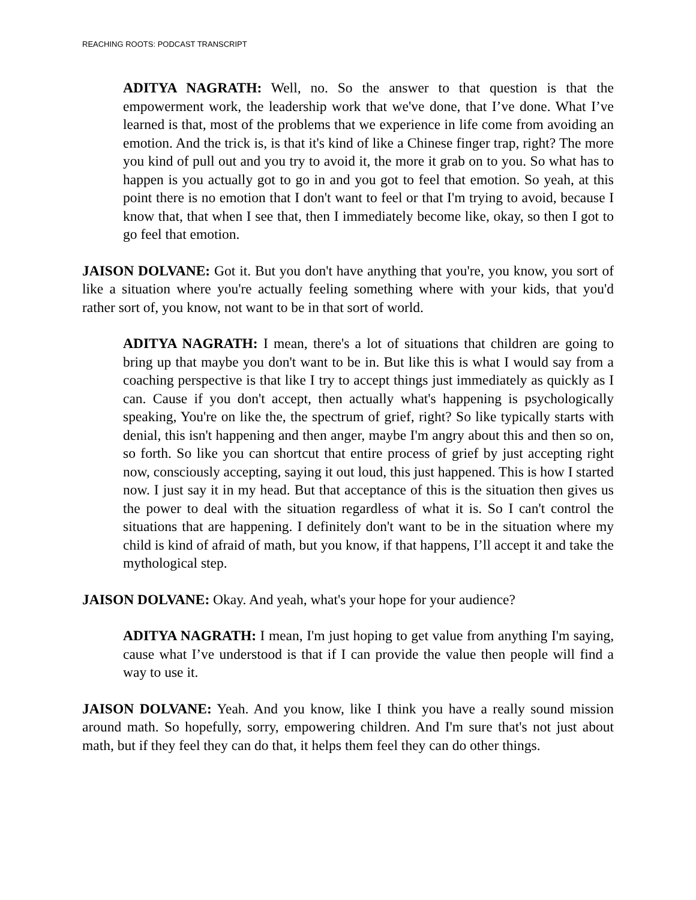REACHING ROOTS: PODCAST TRANSCRIPT
ADITYA NAGRATH: Well, no. So the answer to that question is that the empowerment work, the leadership work that we've done, that I’ve done. What I’ve learned is that, most of the problems that we experience in life come from avoiding an emotion. And the trick is, is that it's kind of like a Chinese finger trap, right? The more you kind of pull out and you try to avoid it, the more it grab on to you. So what has to happen is you actually got to go in and you got to feel that emotion. So yeah, at this point there is no emotion that I don't want to feel or that I'm trying to avoid, because I know that, that when I see that, then I immediately become like, okay, so then I got to go feel that emotion.
JAISON DOLVANE: Got it. But you don't have anything that you're, you know, you sort of like a situation where you're actually feeling something where with your kids, that you'd rather sort of, you know, not want to be in that sort of world.
ADITYA NAGRATH: I mean, there's a lot of situations that children are going to bring up that maybe you don't want to be in. But like this is what I would say from a coaching perspective is that like I try to accept things just immediately as quickly as I can. Cause if you don't accept, then actually what's happening is psychologically speaking, You're on like the, the spectrum of grief, right? So like typically starts with denial, this isn't happening and then anger, maybe I'm angry about this and then so on, so forth. So like you can shortcut that entire process of grief by just accepting right now, consciously accepting, saying it out loud, this just happened. This is how I started now. I just say it in my head. But that acceptance of this is the situation then gives us the power to deal with the situation regardless of what it is. So I can't control the situations that are happening. I definitely don't want to be in the situation where my child is kind of afraid of math, but you know, if that happens, I’ll accept it and take the mythological step.
JAISON DOLVANE: Okay. And yeah, what's your hope for your audience?
ADITYA NAGRATH: I mean, I'm just hoping to get value from anything I'm saying, cause what I’ve understood is that if I can provide the value then people will find a way to use it.
JAISON DOLVANE: Yeah. And you know, like I think you have a really sound mission around math. So hopefully, sorry, empowering children. And I'm sure that's not just about math, but if they feel they can do that, it helps them feel they can do other things.